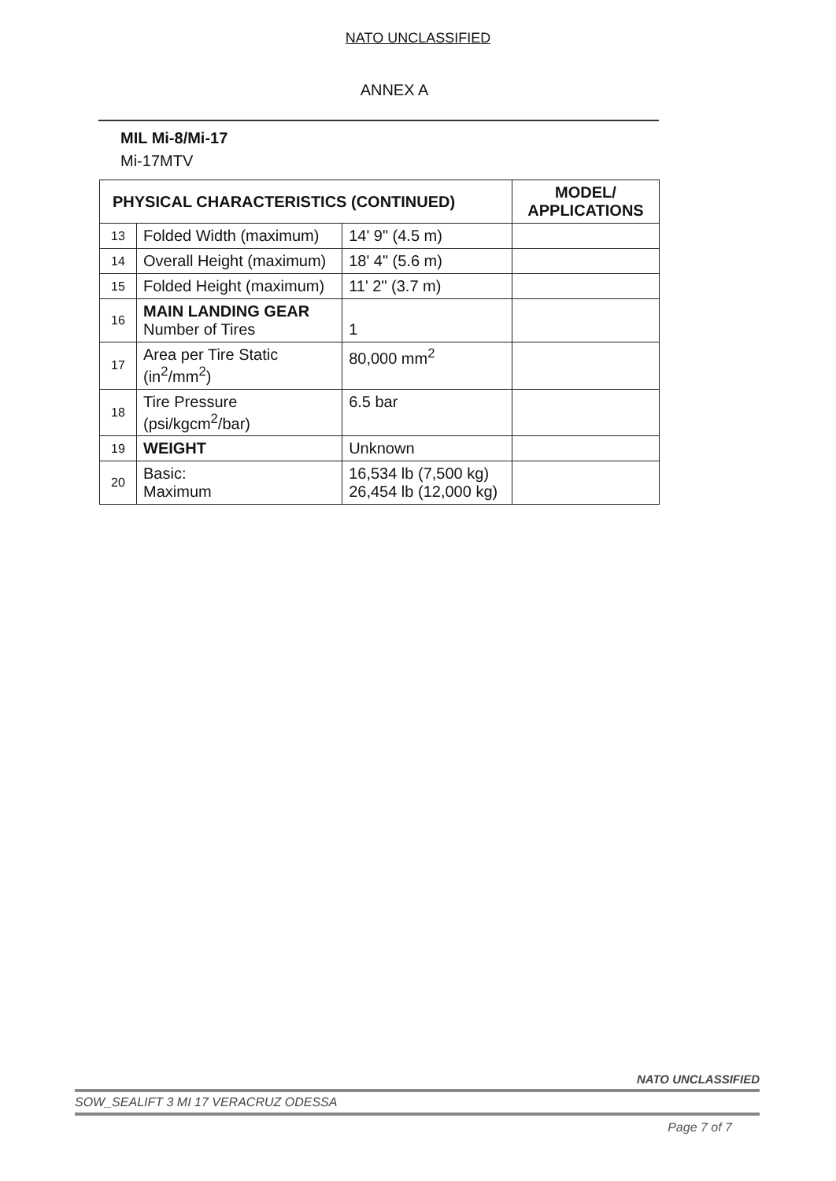NATO UNCLASSIFIED
ANNEX A
MIL Mi-8/Mi-17
Mi-17MTV
| PHYSICAL CHARACTERISTICS (CONTINUED) | | | MODEL/ APPLICATIONS |
| --- | --- | --- | --- |
| 13 | Folded Width (maximum) | 14' 9" (4.5 m) | |
| 14 | Overall Height (maximum) | 18' 4" (5.6 m) | |
| 15 | Folded Height (maximum) | 11' 2" (3.7 m) | |
| 16 | MAIN LANDING GEAR Number of Tires | 1 | |
| 17 | Area per Tire Static (in<sup>2</sup>/mm<sup>2</sup>) | 80,000 mm<sup>2</sup> | |
| 18 | Tire Pressure (psi/kgcm<sup>2</sup>/bar) | 6.5 bar | |
| 19 | WEIGHT | Unknown | |
| 20 | Basic: Maximum | 16,534 lb (7,500 kg) 26,454 lb (12,000 kg) | |
NATO UNCLASSIFIED
SOW_SEALIFT 3 MI 17 VERACRUZ ODESSA
Page 7 of 7